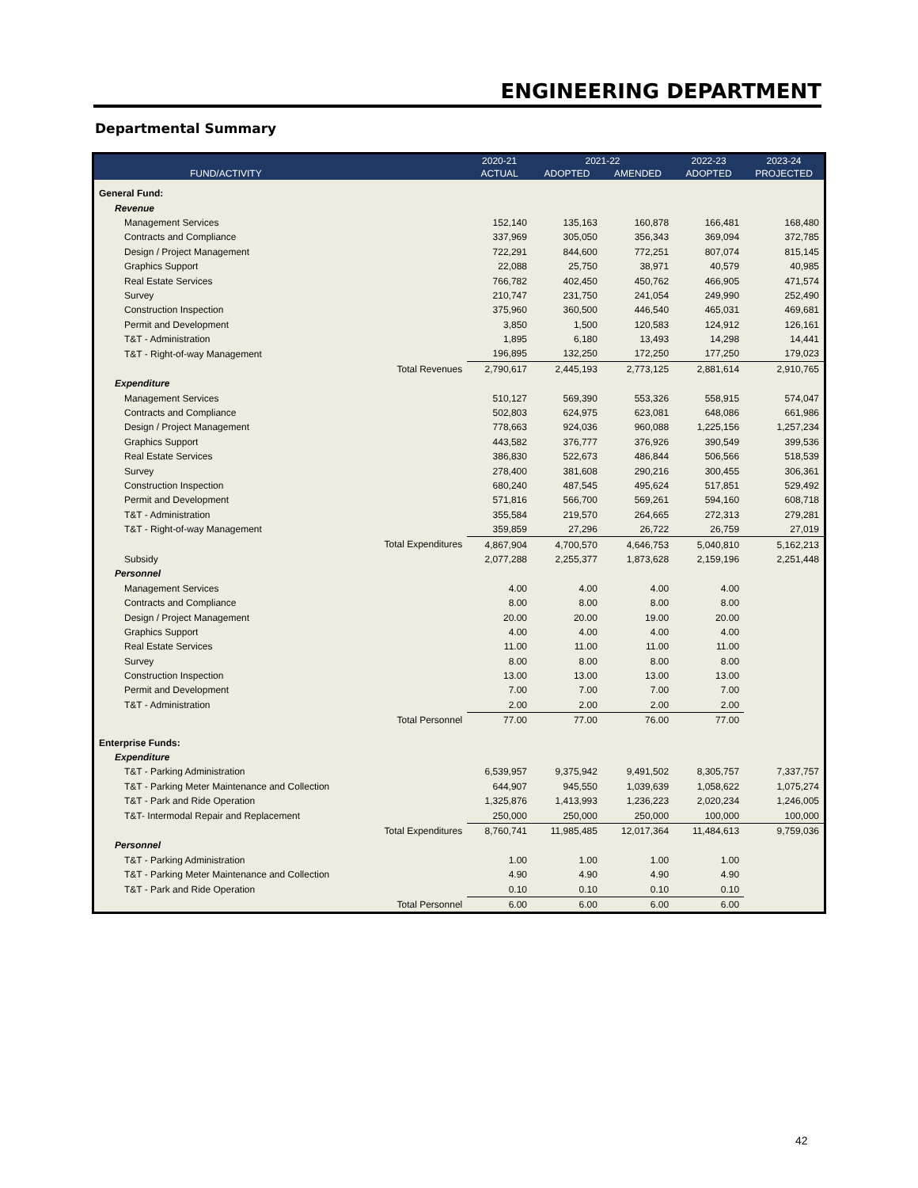ENGINEERING DEPARTMENT
Departmental Summary
| | | 2020-21 | 2021-22 | | 2022-23 | 2023-24 |
| --- | --- | --- | --- | --- | --- | --- |
| FUND/ACTIVITY | | ACTUAL | ADOPTED | AMENDED | ADOPTED | PROJECTED |
| General Fund: | | | | | | |
| Revenue | | | | | | |
| Management Services | | 152,140 | 135,163 | 160,878 | 166,481 | 168,480 |
| Contracts and Compliance | | 337,969 | 305,050 | 356,343 | 369,094 | 372,785 |
| Design / Project Management | | 722,291 | 844,600 | 772,251 | 807,074 | 815,145 |
| Graphics Support | | 22,088 | 25,750 | 38,971 | 40,579 | 40,985 |
| Real Estate Services | | 766,782 | 402,450 | 450,762 | 466,905 | 471,574 |
| Survey | | 210,747 | 231,750 | 241,054 | 249,990 | 252,490 |
| Construction Inspection | | 375,960 | 360,500 | 446,540 | 465,031 | 469,681 |
| Permit and Development | | 3,850 | 1,500 | 120,583 | 124,912 | 126,161 |
| T&T - Administration | | 1,895 | 6,180 | 13,493 | 14,298 | 14,441 |
| T&T - Right-of-way Management | | 196,895 | 132,250 | 172,250 | 177,250 | 179,023 |
| | Total Revenues | 2,790,617 | 2,445,193 | 2,773,125 | 2,881,614 | 2,910,765 |
| Expenditure | | | | | | |
| Management Services | | 510,127 | 569,390 | 553,326 | 558,915 | 574,047 |
| Contracts and Compliance | | 502,803 | 624,975 | 623,081 | 648,086 | 661,986 |
| Design / Project Management | | 778,663 | 924,036 | 960,088 | 1,225,156 | 1,257,234 |
| Graphics Support | | 443,582 | 376,777 | 376,926 | 390,549 | 399,536 |
| Real Estate Services | | 386,830 | 522,673 | 486,844 | 506,566 | 518,539 |
| Survey | | 278,400 | 381,608 | 290,216 | 300,455 | 306,361 |
| Construction Inspection | | 680,240 | 487,545 | 495,624 | 517,851 | 529,492 |
| Permit and Development | | 571,816 | 566,700 | 569,261 | 594,160 | 608,718 |
| T&T - Administration | | 355,584 | 219,570 | 264,665 | 272,313 | 279,281 |
| T&T - Right-of-way Management | | 359,859 | 27,296 | 26,722 | 26,759 | 27,019 |
| | Total Expenditures | 4,867,904 | 4,700,570 | 4,646,753 | 5,040,810 | 5,162,213 |
| Subsidy | | 2,077,288 | 2,255,377 | 1,873,628 | 2,159,196 | 2,251,448 |
| Personnel | | | | | | |
| Management Services | | 4.00 | 4.00 | 4.00 | 4.00 | |
| Contracts and Compliance | | 8.00 | 8.00 | 8.00 | 8.00 | |
| Design / Project Management | | 20.00 | 20.00 | 19.00 | 20.00 | |
| Graphics Support | | 4.00 | 4.00 | 4.00 | 4.00 | |
| Real Estate Services | | 11.00 | 11.00 | 11.00 | 11.00 | |
| Survey | | 8.00 | 8.00 | 8.00 | 8.00 | |
| Construction Inspection | | 13.00 | 13.00 | 13.00 | 13.00 | |
| Permit and Development | | 7.00 | 7.00 | 7.00 | 7.00 | |
| T&T - Administration | | 2.00 | 2.00 | 2.00 | 2.00 | |
| | Total Personnel | 77.00 | 77.00 | 76.00 | 77.00 | |
| Enterprise Funds: | | | | | | |
| Expenditure | | | | | | |
| T&T - Parking Administration | | 6,539,957 | 9,375,942 | 9,491,502 | 8,305,757 | 7,337,757 |
| T&T - Parking Meter Maintenance and Collection | | 644,907 | 945,550 | 1,039,639 | 1,058,622 | 1,075,274 |
| T&T - Park and Ride Operation | | 1,325,876 | 1,413,993 | 1,236,223 | 2,020,234 | 1,246,005 |
| T&T- Intermodal Repair and Replacement | | 250,000 | 250,000 | 250,000 | 100,000 | 100,000 |
| | Total Expenditures | 8,760,741 | 11,985,485 | 12,017,364 | 11,484,613 | 9,759,036 |
| Personnel | | | | | | |
| T&T - Parking Administration | | 1.00 | 1.00 | 1.00 | 1.00 | |
| T&T - Parking Meter Maintenance and Collection | | 4.90 | 4.90 | 4.90 | 4.90 | |
| T&T - Park and Ride Operation | | 0.10 | 0.10 | 0.10 | 0.10 | |
| | Total Personnel | 6.00 | 6.00 | 6.00 | 6.00 | |
42